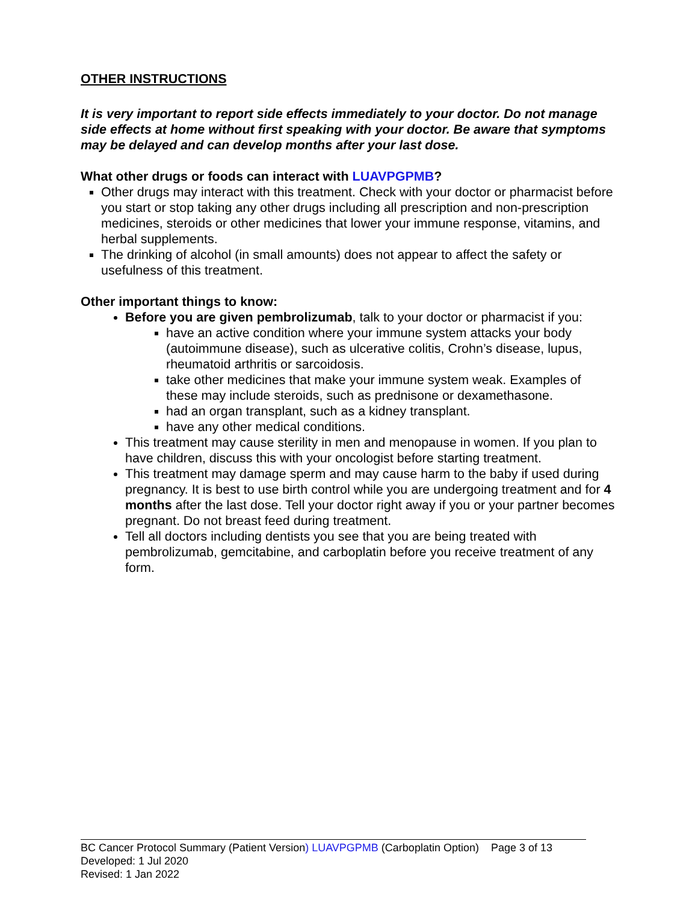OTHER INSTRUCTIONS
It is very important to report side effects immediately to your doctor. Do not manage side effects at home without first speaking with your doctor. Be aware that symptoms may be delayed and can develop months after your last dose.
What other drugs or foods can interact with LUAVPGPMB?
Other drugs may interact with this treatment. Check with your doctor or pharmacist before you start or stop taking any other drugs including all prescription and non-prescription medicines, steroids or other medicines that lower your immune response, vitamins, and herbal supplements.
The drinking of alcohol (in small amounts) does not appear to affect the safety or usefulness of this treatment.
Other important things to know:
Before you are given pembrolizumab, talk to your doctor or pharmacist if you:
have an active condition where your immune system attacks your body (autoimmune disease), such as ulcerative colitis, Crohn’s disease, lupus, rheumatoid arthritis or sarcoidosis.
take other medicines that make your immune system weak. Examples of these may include steroids, such as prednisone or dexamethasone.
had an organ transplant, such as a kidney transplant.
have any other medical conditions.
This treatment may cause sterility in men and menopause in women. If you plan to have children, discuss this with your oncologist before starting treatment.
This treatment may damage sperm and may cause harm to the baby if used during pregnancy. It is best to use birth control while you are undergoing treatment and for 4 months after the last dose. Tell your doctor right away if you or your partner becomes pregnant. Do not breast feed during treatment.
Tell all doctors including dentists you see that you are being treated with pembrolizumab, gemcitabine, and carboplatin before you receive treatment of any form.
BC Cancer Protocol Summary (Patient Version) LUAVPGPMB (Carboplatin Option) Page 3 of 13
Developed: 1 Jul 2020
Revised: 1 Jan 2022